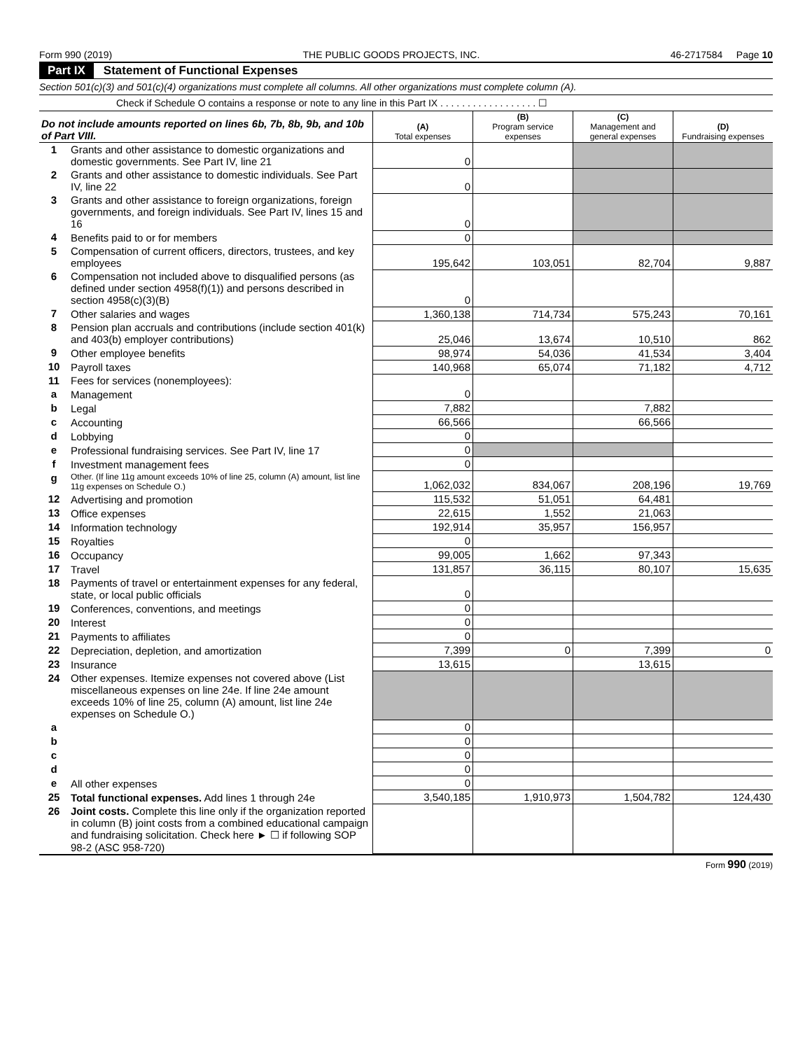Form 990 (2019) THE PUBLIC GOODS PROJECTS, INC. 46-2717584 Page 10
Part IX Statement of Functional Expenses
Section 501(c)(3) and 501(c)(4) organizations must complete all columns. All other organizations must complete column (A).
Check if Schedule O contains a response or note to any line in this Part IX . . . . . . . . . . . . . . . . . . ☐
| Do not include amounts reported on lines 6b, 7b, 8b, 9b, and 10b of Part VIII. | | (A) Total expenses | (B) Program service expenses | (C) Management and general expenses | (D) Fundraising expenses |
| 1 | Grants and other assistance to domestic organizations and domestic governments. See Part IV, line 21 | 0 | | | |
| 2 | Grants and other assistance to domestic individuals. See Part IV, line 22 | 0 | | | |
| 3 | Grants and other assistance to foreign organizations, foreign governments, and foreign individuals. See Part IV, lines 15 and 16 | 0 | | | |
| 4 | Benefits paid to or for members | 0 | | | |
| 5 | Compensation of current officers, directors, trustees, and key employees | 195,642 | 103,051 | 82,704 | 9,887 |
| 6 | Compensation not included above to disqualified persons (as defined under section 4958(f)(1)) and persons described in section 4958(c)(3)(B) | 0 | | | |
| 7 | Other salaries and wages | 1,360,138 | 714,734 | 575,243 | 70,161 |
| 8 | Pension plan accruals and contributions (include section 401(k) and 403(b) employer contributions) | 25,046 | 13,674 | 10,510 | 862 |
| 9 | Other employee benefits | 98,974 | 54,036 | 41,534 | 3,404 |
| 10 | Payroll taxes | 140,968 | 65,074 | 71,182 | 4,712 |
| 11 | Fees for services (nonemployees): | | | | |
| a | Management | 0 | | | |
| b | Legal | 7,882 | | 7,882 | |
| c | Accounting | 66,566 | | 66,566 | |
| d | Lobbying | 0 | | | |
| e | Professional fundraising services. See Part IV, line 17 | 0 | | | |
| f | Investment management fees | 0 | | | |
| g | Other. (If line 11g amount exceeds 10% of line 25, column (A) amount, list line 11g expenses on Schedule O.) | 1,062,032 | 834,067 | 208,196 | 19,769 |
| 12 | Advertising and promotion | 115,532 | 51,051 | 64,481 | |
| 13 | Office expenses | 22,615 | 1,552 | 21,063 | |
| 14 | Information technology | 192,914 | 35,957 | 156,957 | |
| 15 | Royalties | 0 | | | |
| 16 | Occupancy | 99,005 | 1,662 | 97,343 | |
| 17 | Travel | 131,857 | 36,115 | 80,107 | 15,635 |
| 18 | Payments of travel or entertainment expenses for any federal, state, or local public officials | 0 | | | |
| 19 | Conferences, conventions, and meetings | 0 | | | |
| 20 | Interest | 0 | | | |
| 21 | Payments to affiliates | 0 | | | |
| 22 | Depreciation, depletion, and amortization | 7,399 | 0 | 7,399 | 0 |
| 23 | Insurance | 13,615 | | 13,615 | |
| 24 | Other expenses. Itemize expenses not covered above (List miscellaneous expenses on line 24e. If line 24e amount exceeds 10% of line 25, column (A) amount, list line 24e expenses on Schedule O.) | | | | |
| a | | 0 | | | |
| b | | 0 | | | |
| c | | 0 | | | |
| d | | 0 | | | |
| e | All other expenses | 0 | | | |
| 25 | Total functional expenses. Add lines 1 through 24e | 3,540,185 | 1,910,973 | 1,504,782 | 124,430 |
| 26 | Joint costs. Complete this line only if the organization reported in column (B) joint costs from a combined educational campaign and fundraising solicitation. Check here ► ☐ if following SOP 98-2 (ASC 958-720) | | | | |
Form 990 (2019)